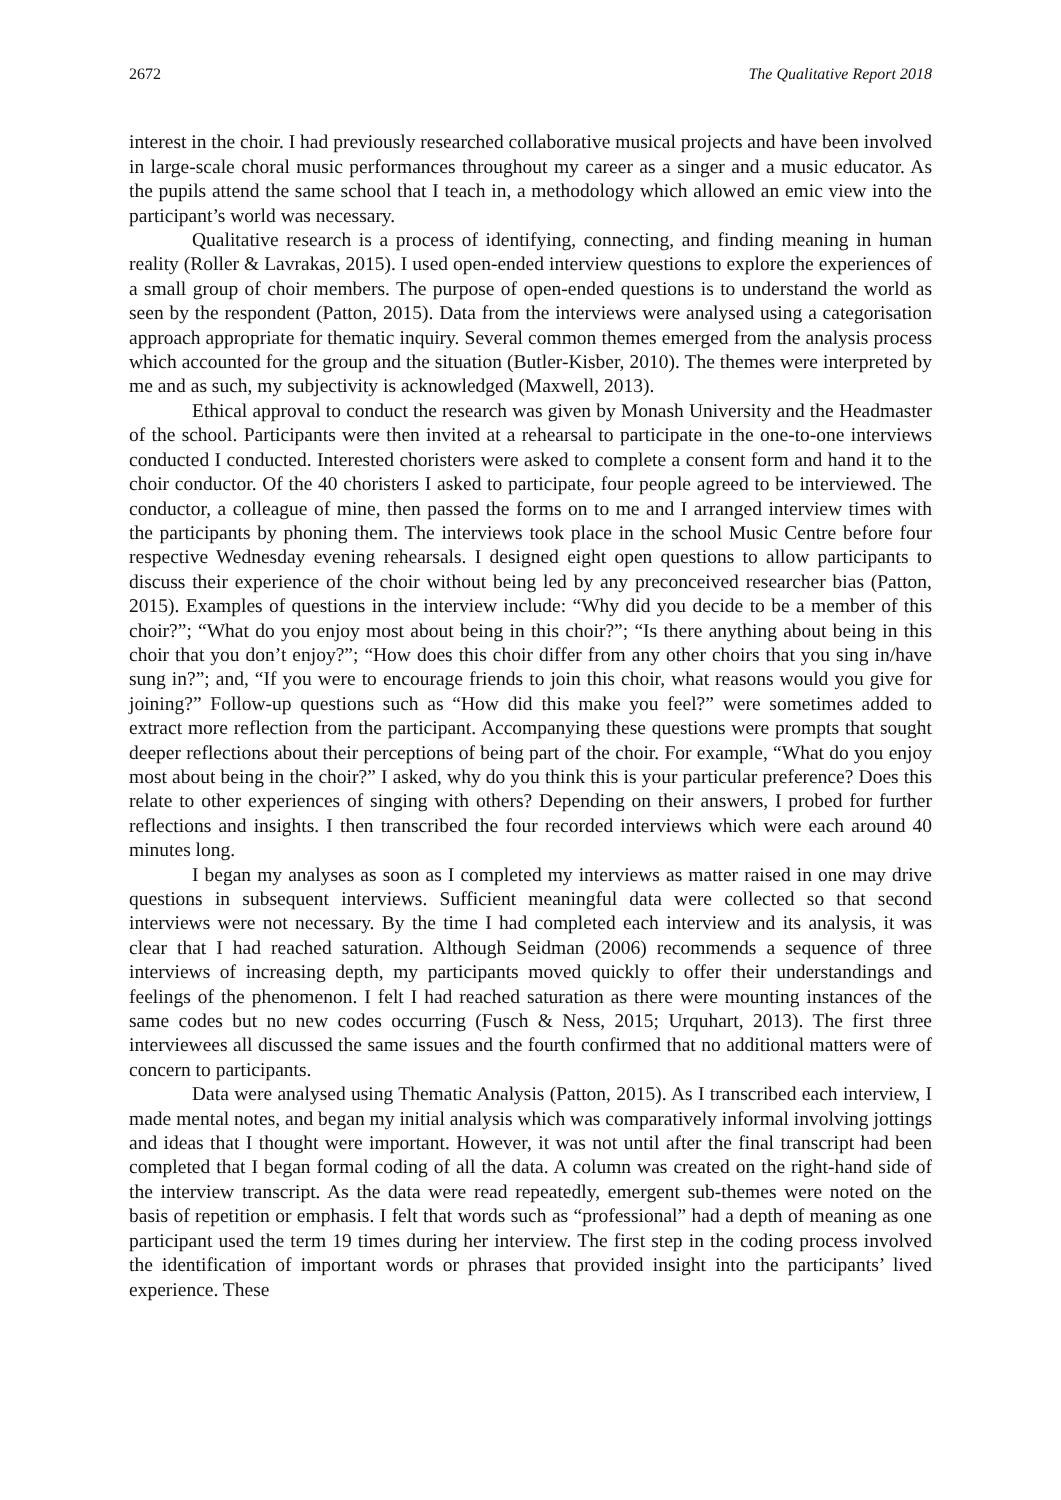2672 The Qualitative Report 2018
interest in the choir. I had previously researched collaborative musical projects and have been involved in large-scale choral music performances throughout my career as a singer and a music educator. As the pupils attend the same school that I teach in, a methodology which allowed an emic view into the participant’s world was necessary.
Qualitative research is a process of identifying, connecting, and finding meaning in human reality (Roller & Lavrakas, 2015). I used open-ended interview questions to explore the experiences of a small group of choir members. The purpose of open-ended questions is to understand the world as seen by the respondent (Patton, 2015). Data from the interviews were analysed using a categorisation approach appropriate for thematic inquiry. Several common themes emerged from the analysis process which accounted for the group and the situation (Butler-Kisber, 2010). The themes were interpreted by me and as such, my subjectivity is acknowledged (Maxwell, 2013).
Ethical approval to conduct the research was given by Monash University and the Headmaster of the school. Participants were then invited at a rehearsal to participate in the one-to-one interviews conducted I conducted. Interested choristers were asked to complete a consent form and hand it to the choir conductor. Of the 40 choristers I asked to participate, four people agreed to be interviewed. The conductor, a colleague of mine, then passed the forms on to me and I arranged interview times with the participants by phoning them. The interviews took place in the school Music Centre before four respective Wednesday evening rehearsals. I designed eight open questions to allow participants to discuss their experience of the choir without being led by any preconceived researcher bias (Patton, 2015). Examples of questions in the interview include: “Why did you decide to be a member of this choir?”; “What do you enjoy most about being in this choir?”; “Is there anything about being in this choir that you don’t enjoy?”; “How does this choir differ from any other choirs that you sing in/have sung in?”; and, “If you were to encourage friends to join this choir, what reasons would you give for joining?” Follow-up questions such as “How did this make you feel?” were sometimes added to extract more reflection from the participant. Accompanying these questions were prompts that sought deeper reflections about their perceptions of being part of the choir. For example, “What do you enjoy most about being in the choir?” I asked, why do you think this is your particular preference? Does this relate to other experiences of singing with others? Depending on their answers, I probed for further reflections and insights. I then transcribed the four recorded interviews which were each around 40 minutes long.
I began my analyses as soon as I completed my interviews as matter raised in one may drive questions in subsequent interviews. Sufficient meaningful data were collected so that second interviews were not necessary. By the time I had completed each interview and its analysis, it was clear that I had reached saturation. Although Seidman (2006) recommends a sequence of three interviews of increasing depth, my participants moved quickly to offer their understandings and feelings of the phenomenon. I felt I had reached saturation as there were mounting instances of the same codes but no new codes occurring (Fusch & Ness, 2015; Urquhart, 2013). The first three interviewees all discussed the same issues and the fourth confirmed that no additional matters were of concern to participants.
Data were analysed using Thematic Analysis (Patton, 2015). As I transcribed each interview, I made mental notes, and began my initial analysis which was comparatively informal involving jottings and ideas that I thought were important. However, it was not until after the final transcript had been completed that I began formal coding of all the data. A column was created on the right-hand side of the interview transcript. As the data were read repeatedly, emergent sub-themes were noted on the basis of repetition or emphasis. I felt that words such as “professional” had a depth of meaning as one participant used the term 19 times during her interview. The first step in the coding process involved the identification of important words or phrases that provided insight into the participants’ lived experience. These